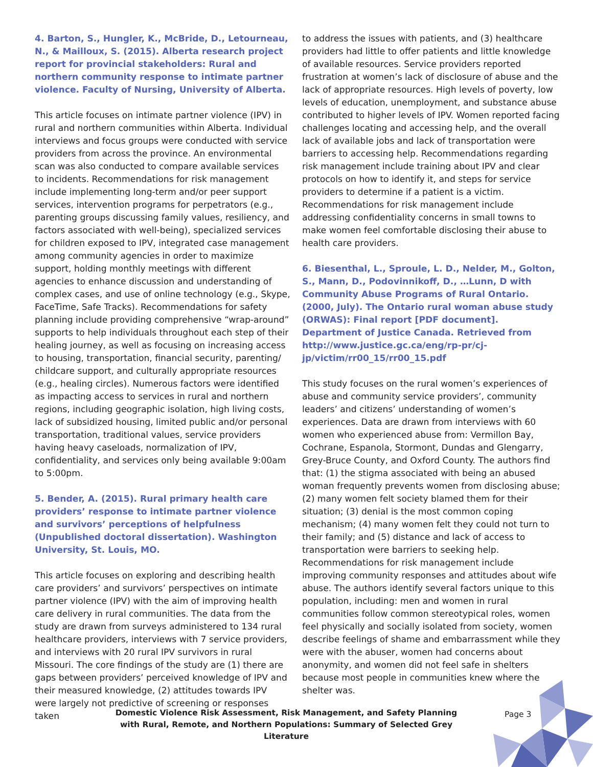4. Barton, S., Hungler, K., McBride, D., Letourneau, N., & Mailloux, S. (2015). Alberta research project report for provincial stakeholders: Rural and northern community response to intimate partner violence. Faculty of Nursing, University of Alberta.
This article focuses on intimate partner violence (IPV) in rural and northern communities within Alberta. Individual interviews and focus groups were conducted with service providers from across the province. An environmental scan was also conducted to compare available services to incidents. Recommendations for risk management include implementing long-term and/or peer support services, intervention programs for perpetrators (e.g., parenting groups discussing family values, resiliency, and factors associated with well-being), specialized services for children exposed to IPV, integrated case management among community agencies in order to maximize support, holding monthly meetings with different agencies to enhance discussion and understanding of complex cases, and use of online technology (e.g., Skype, FaceTime, Safe Tracks). Recommendations for safety planning include providing comprehensive “wrap-around” supports to help individuals throughout each step of their healing journey, as well as focusing on increasing access to housing, transportation, financial security, parenting/ childcare support, and culturally appropriate resources (e.g., healing circles). Numerous factors were identified as impacting access to services in rural and northern regions, including geographic isolation, high living costs, lack of subsidized housing, limited public and/or personal transportation, traditional values, service providers having heavy caseloads, normalization of IPV, confidentiality, and services only being available 9:00am to 5:00pm.
5. Bender, A. (2015). Rural primary health care providers’ response to intimate partner violence and survivors’ perceptions of helpfulness (Unpublished doctoral dissertation). Washington University, St. Louis, MO.
This article focuses on exploring and describing health care providers’ and survivors’ perspectives on intimate partner violence (IPV) with the aim of improving health care delivery in rural communities. The data from the study are drawn from surveys administered to 134 rural healthcare providers, interviews with 7 service providers, and interviews with 20 rural IPV survivors in rural Missouri. The core findings of the study are (1) there are gaps between providers’ perceived knowledge of IPV and their measured knowledge, (2) attitudes towards IPV were largely not predictive of screening or responses taken
to address the issues with patients, and (3) healthcare providers had little to offer patients and little knowledge of available resources. Service providers reported frustration at women’s lack of disclosure of abuse and the lack of appropriate resources. High levels of poverty, low levels of education, unemployment, and substance abuse contributed to higher levels of IPV. Women reported facing challenges locating and accessing help, and the overall lack of available jobs and lack of transportation were barriers to accessing help. Recommendations regarding risk management include training about IPV and clear protocols on how to identify it, and steps for service providers to determine if a patient is a victim. Recommendations for risk management include addressing confidentiality concerns in small towns to make women feel comfortable disclosing their abuse to health care providers.
6. Biesenthal, L., Sproule, L. D., Nelder, M., Golton, S., Mann, D., Podovinnikoff, D., …Lunn, D with Community Abuse Programs of Rural Ontario. (2000, July). The Ontario rural woman abuse study (ORWAS): Final report [PDF document]. Department of Justice Canada. Retrieved from http://www.justice.gc.ca/eng/rp-pr/cj-jp/victim/rr00_15/rr00_15.pdf
This study focuses on the rural women’s experiences of abuse and community service providers’, community leaders’ and citizens’ understanding of women’s experiences. Data are drawn from interviews with 60 women who experienced abuse from: Vermillon Bay, Cochrane, Espanola, Stormont, Dundas and Glengarry, Grey-Bruce County, and Oxford County. The authors find that: (1) the stigma associated with being an abused woman frequently prevents women from disclosing abuse; (2) many women felt society blamed them for their situation; (3) denial is the most common coping mechanism; (4) many women felt they could not turn to their family; and (5) distance and lack of access to transportation were barriers to seeking help. Recommendations for risk management include improving community responses and attitudes about wife abuse. The authors identify several factors unique to this population, including: men and women in rural communities follow common stereotypical roles, women feel physically and socially isolated from society, women describe feelings of shame and embarrassment while they were with the abuser, women had concerns about anonymity, and women did not feel safe in shelters because most people in communities knew where the shelter was.
Domestic Violence Risk Assessment, Risk Management, and Safety Planning with Rural, Remote, and Northern Populations: Summary of Selected Grey Literature
Page 3